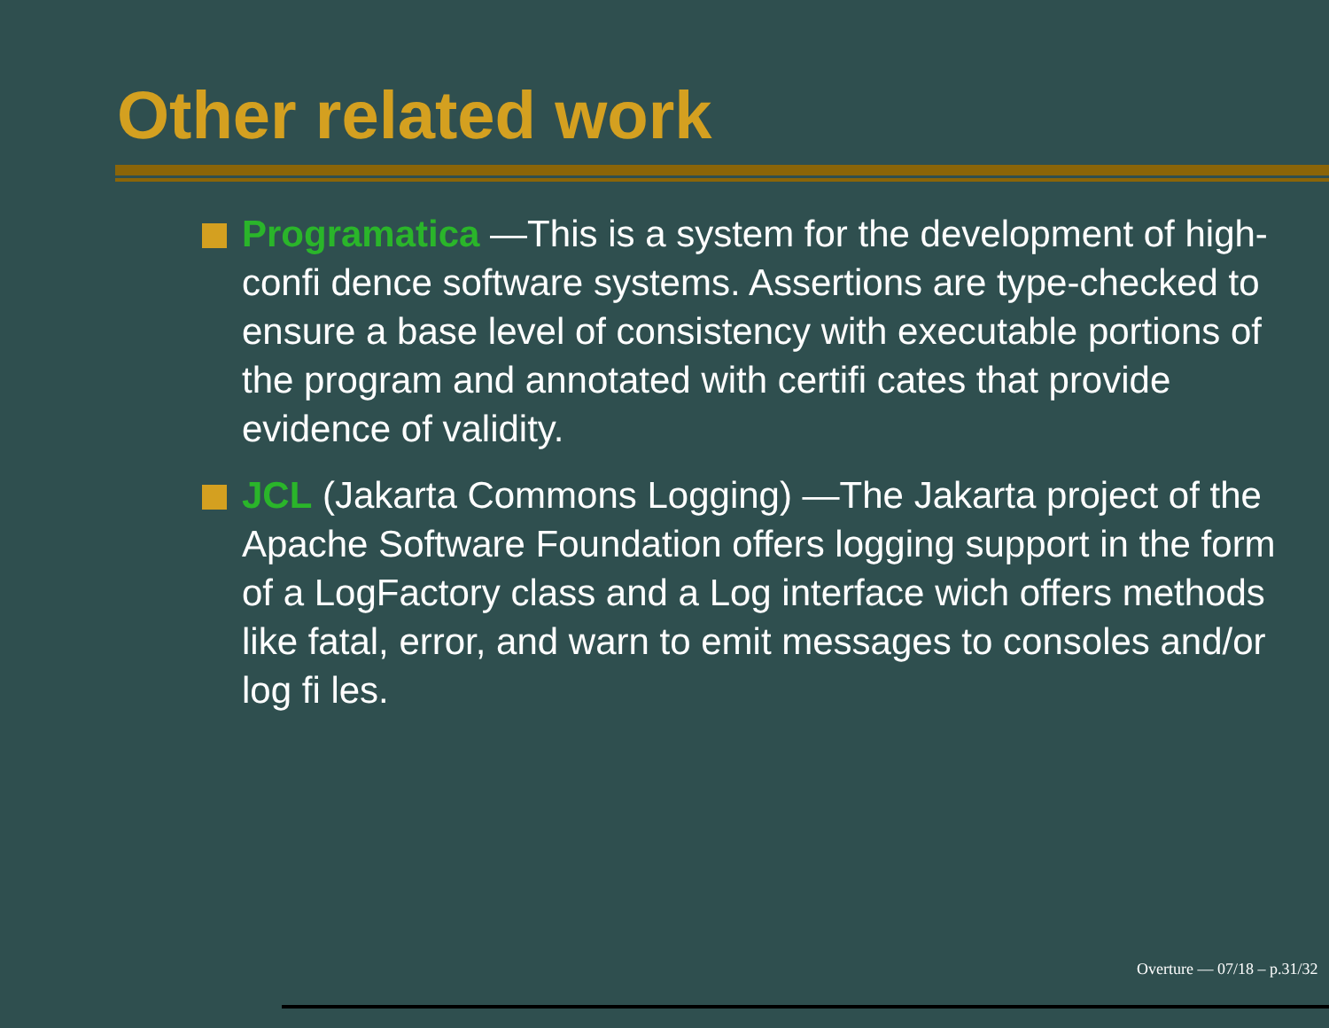Other related work
Programatica —This is a system for the development of high-confi dence software systems. Assertions are type-checked to ensure a base level of consistency with executable portions of the program and annotated with certifi cates that provide evidence of validity.
JCL (Jakarta Commons Logging) —The Jakarta project of the Apache Software Foundation offers logging support in the form of a LogFactory class and a Log interface wich offers methods like fatal, error, and warn to emit messages to consoles and/or log fi les.
Overture — 07/18 – p.31/32